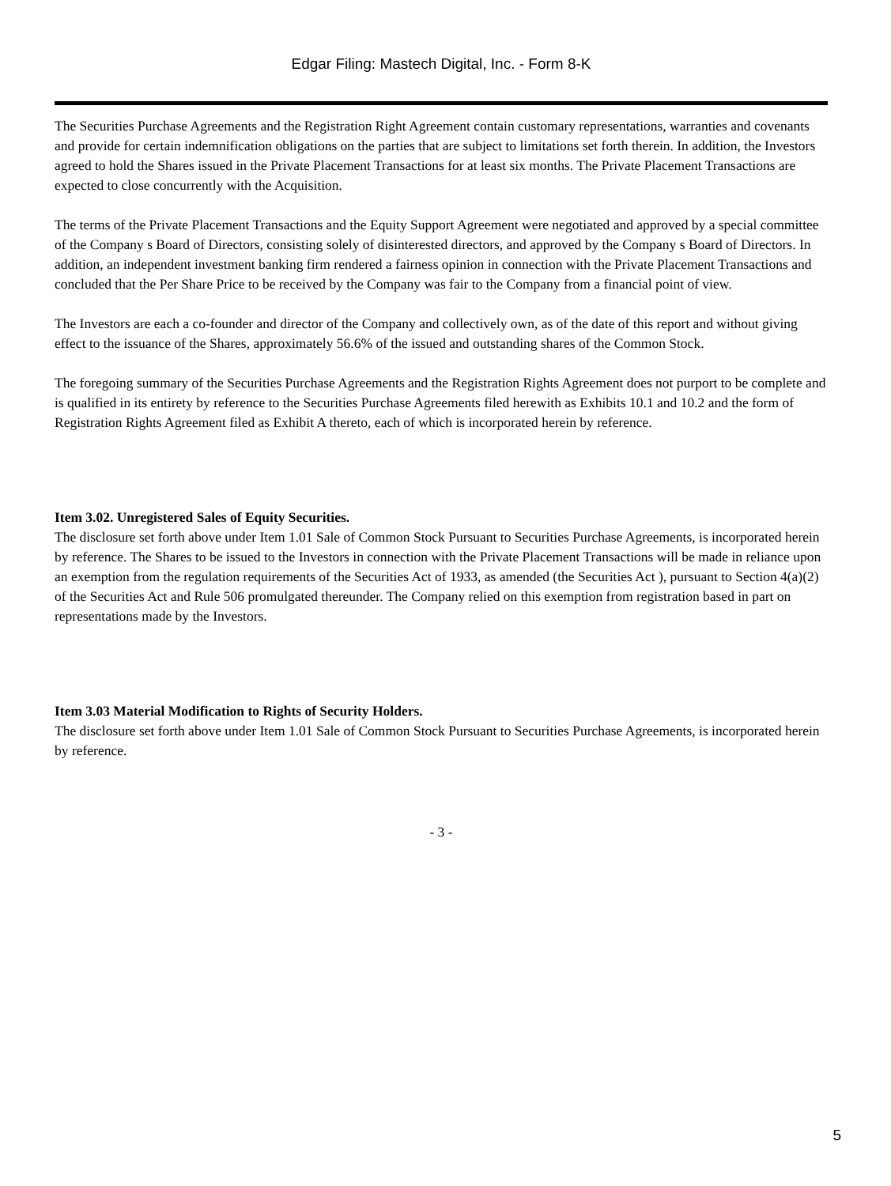Edgar Filing: Mastech Digital, Inc. - Form 8-K
The Securities Purchase Agreements and the Registration Right Agreement contain customary representations, warranties and covenants and provide for certain indemnification obligations on the parties that are subject to limitations set forth therein. In addition, the Investors agreed to hold the Shares issued in the Private Placement Transactions for at least six months. The Private Placement Transactions are expected to close concurrently with the Acquisition.
The terms of the Private Placement Transactions and the Equity Support Agreement were negotiated and approved by a special committee of the Company s Board of Directors, consisting solely of disinterested directors, and approved by the Company s Board of Directors. In addition, an independent investment banking firm rendered a fairness opinion in connection with the Private Placement Transactions and concluded that the Per Share Price to be received by the Company was fair to the Company from a financial point of view.
The Investors are each a co-founder and director of the Company and collectively own, as of the date of this report and without giving effect to the issuance of the Shares, approximately 56.6% of the issued and outstanding shares of the Common Stock.
The foregoing summary of the Securities Purchase Agreements and the Registration Rights Agreement does not purport to be complete and is qualified in its entirety by reference to the Securities Purchase Agreements filed herewith as Exhibits 10.1 and 10.2 and the form of Registration Rights Agreement filed as Exhibit A thereto, each of which is incorporated herein by reference.
Item 3.02. Unregistered Sales of Equity Securities.
The disclosure set forth above under Item 1.01 Sale of Common Stock Pursuant to Securities Purchase Agreements, is incorporated herein by reference. The Shares to be issued to the Investors in connection with the Private Placement Transactions will be made in reliance upon an exemption from the regulation requirements of the Securities Act of 1933, as amended (the Securities Act ), pursuant to Section 4(a)(2) of the Securities Act and Rule 506 promulgated thereunder. The Company relied on this exemption from registration based in part on representations made by the Investors.
Item 3.03 Material Modification to Rights of Security Holders.
The disclosure set forth above under Item 1.01 Sale of Common Stock Pursuant to Securities Purchase Agreements, is incorporated herein by reference.
- 3 -
5